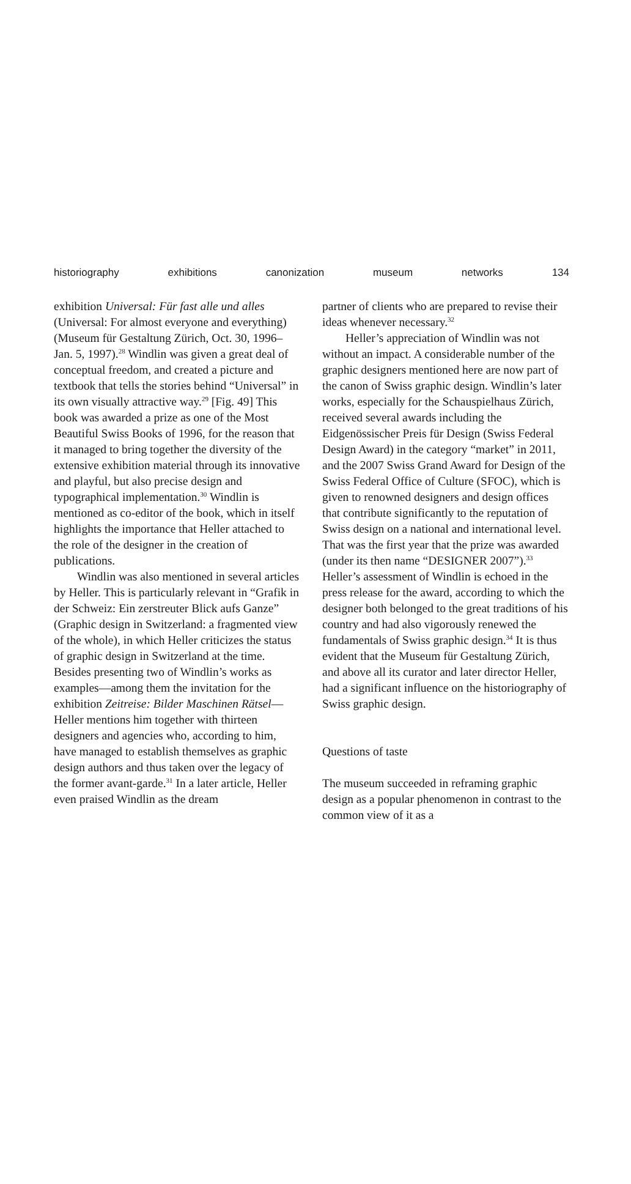historiography exhibitions canonization museum networks 134
exhibition Universal: Für fast alle und alles (Universal: For almost everyone and everything) (Museum für Gestaltung Zürich, Oct. 30, 1996–Jan. 5, 1997).<sup>28</sup> Windlin was given a great deal of conceptual freedom, and created a picture and textbook that tells the stories behind “Universal” in its own visually attractive way.<sup>29</sup> [Fig. 49] This book was awarded a prize as one of the Most Beautiful Swiss Books of 1996, for the reason that it managed to bring together the diversity of the extensive exhibition material through its innovative and playful, but also precise design and typographical implementation.<sup>30</sup> Windlin is mentioned as co-editor of the book, which in itself highlights the importance that Heller attached to the role of the designer in the creation of publications.
Windlin was also mentioned in several articles by Heller. This is particularly relevant in “Grafik in der Schweiz: Ein zerstreuter Blick aufs Ganze” (Graphic design in Switzerland: a fragmented view of the whole), in which Heller criticizes the status of graphic design in Switzerland at the time. Besides presenting two of Windlin’s works as examples—among them the invitation for the exhibition Zeitreise: Bilder Maschinen Rätsel—Heller mentions him together with thirteen designers and agencies who, according to him, have managed to establish themselves as graphic design authors and thus taken over the legacy of the former avant-garde.<sup>31</sup> In a later article, Heller even praised Windlin as the dream
partner of clients who are prepared to revise their ideas whenever necessary.<sup>32</sup>
Heller’s appreciation of Windlin was not without an impact. A considerable number of the graphic designers mentioned here are now part of the canon of Swiss graphic design. Windlin’s later works, especially for the Schauspielhaus Zürich, received several awards including the Eidgenössischer Preis für Design (Swiss Federal Design Award) in the category “market” in 2011, and the 2007 Swiss Grand Award for Design of the Swiss Federal Office of Culture (SFOC), which is given to renowned designers and design offices that contribute significantly to the reputation of Swiss design on a national and international level. That was the first year that the prize was awarded (under its then name “DESIGNER 2007”).<sup>33</sup> Heller’s assessment of Windlin is echoed in the press release for the award, according to which the designer both belonged to the great traditions of his country and had also vigorously renewed the fundamentals of Swiss graphic design.<sup>34</sup> It is thus evident that the Museum für Gestaltung Zürich, and above all its curator and later director Heller, had a significant influence on the historiography of Swiss graphic design.
Questions of taste
The museum succeeded in reframing graphic design as a popular phenomenon in contrast to the common view of it as a